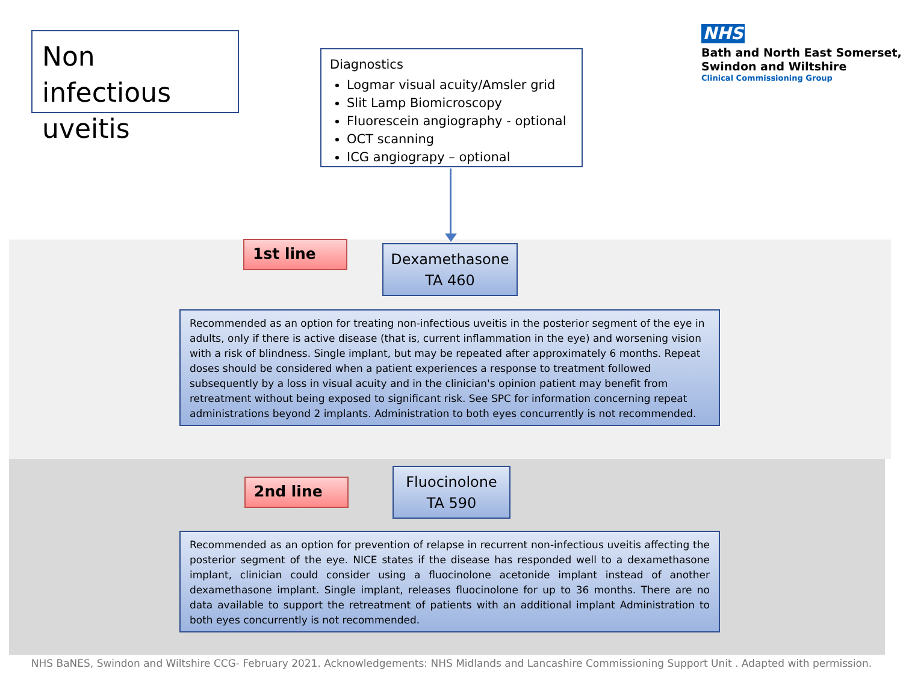Non infectious uveitis
Diagnostics
Logmar visual acuity/Amsler grid
Slit Lamp Biomicroscopy
Fluorescein angiography - optional
OCT scanning
ICG angiograpy – optional
NHS
Bath and North East Somerset,
Swindon and Wiltshire
Clinical Commissioning Group
1st line
Dexamethasone
TA 460
Recommended as an option for treating non-infectious uveitis in the posterior segment of the eye in adults, only if there is active disease (that is, current inflammation in the eye) and worsening vision with a risk of blindness. Single implant, but may be repeated after approximately 6 months. Repeat doses should be considered when a patient experiences a response to treatment followed subsequently by a loss in visual acuity and in the clinician's opinion patient may benefit from retreatment without being exposed to significant risk. See SPC for information concerning repeat administrations beyond 2 implants. Administration to both eyes concurrently is not recommended.
2nd line
Fluocinolone
TA 590
Recommended as an option for prevention of relapse in recurrent non-infectious uveitis affecting the posterior segment of the eye. NICE states if the disease has responded well to a dexamethasone implant, clinician could consider using a fluocinolone acetonide implant instead of another dexamethasone implant. Single implant, releases fluocinolone for up to 36 months. There are no data available to support the retreatment of patients with an additional implant Administration to both eyes concurrently is not recommended.
NHS BaNES, Swindon and Wiltshire CCG- February 2021. Acknowledgements: NHS Midlands and Lancashire Commissioning Support Unit . Adapted with permission.